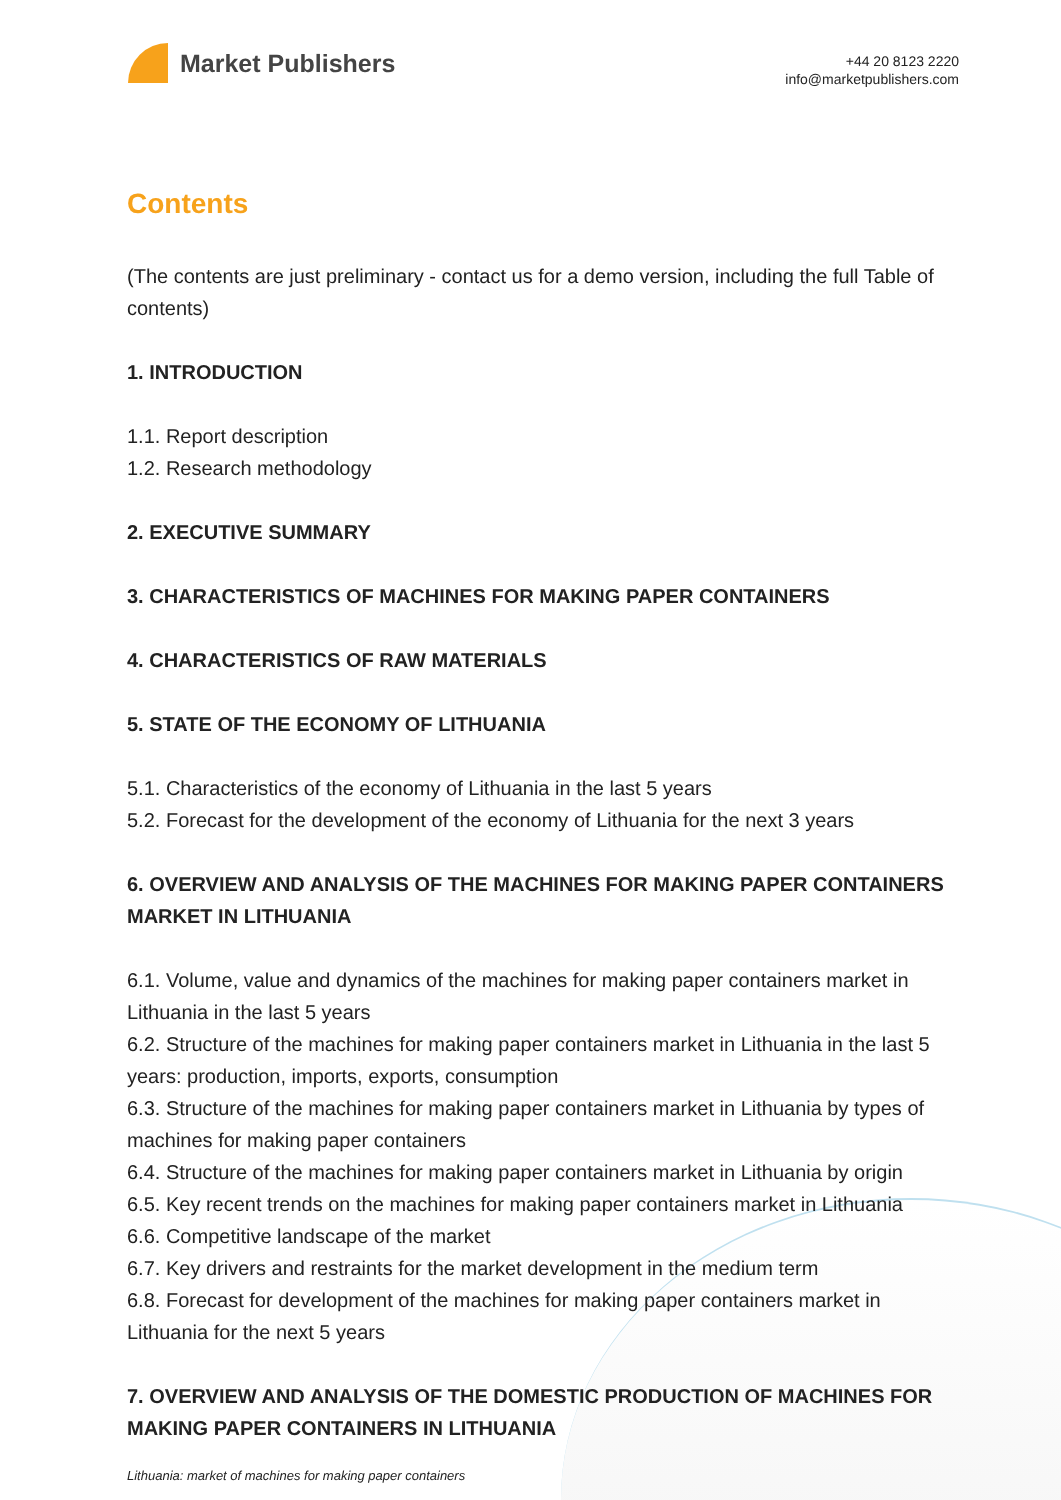Market Publishers
+44 20 8123 2220
info@marketpublishers.com
Contents
(The contents are just preliminary - contact us for a demo version, including the full Table of contents)
1. INTRODUCTION
1.1. Report description
1.2. Research methodology
2. EXECUTIVE SUMMARY
3. CHARACTERISTICS OF MACHINES FOR MAKING PAPER CONTAINERS
4. CHARACTERISTICS OF RAW MATERIALS
5. STATE OF THE ECONOMY OF LITHUANIA
5.1. Characteristics of the economy of Lithuania in the last 5 years
5.2. Forecast for the development of the economy of Lithuania for the next 3 years
6. OVERVIEW AND ANALYSIS OF THE MACHINES FOR MAKING PAPER CONTAINERS MARKET IN LITHUANIA
6.1. Volume, value and dynamics of the machines for making paper containers market in Lithuania in the last 5 years
6.2. Structure of the machines for making paper containers market in Lithuania in the last 5 years: production, imports, exports, consumption
6.3. Structure of the machines for making paper containers market in Lithuania by types of machines for making paper containers
6.4. Structure of the machines for making paper containers market in Lithuania by origin
6.5. Key recent trends on the machines for making paper containers market in Lithuania
6.6. Competitive landscape of the market
6.7. Key drivers and restraints for the market development in the medium term
6.8. Forecast for development of the machines for making paper containers market in Lithuania for the next 5 years
7. OVERVIEW AND ANALYSIS OF THE DOMESTIC PRODUCTION OF MACHINES FOR MAKING PAPER CONTAINERS IN LITHUANIA
Lithuania: market of machines for making paper containers